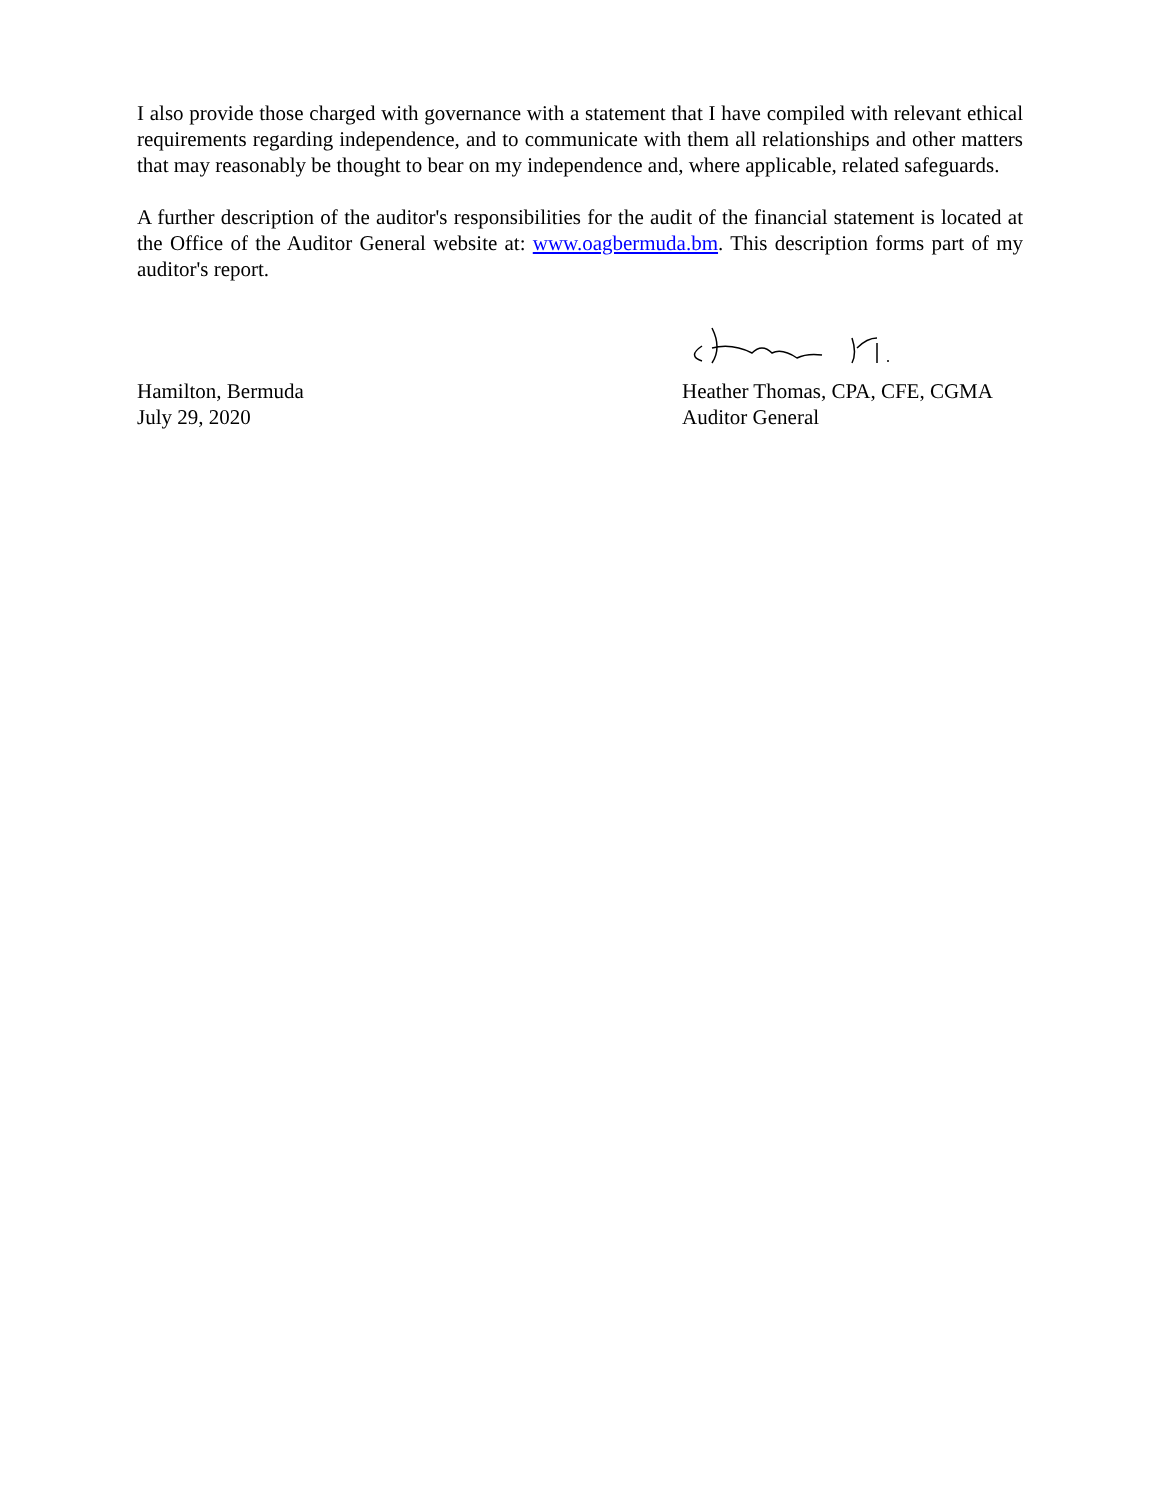I also provide those charged with governance with a statement that I have compiled with relevant ethical requirements regarding independence, and to communicate with them all relationships and other matters that may reasonably be thought to bear on my independence and, where applicable, related safeguards.
A further description of the auditor's responsibilities for the audit of the financial statement is located at the Office of the Auditor General website at: www.oagbermuda.bm. This description forms part of my auditor's report.
Hamilton, Bermuda
July 29, 2020
Heather Thomas, CPA, CFE, CGMA
Auditor General